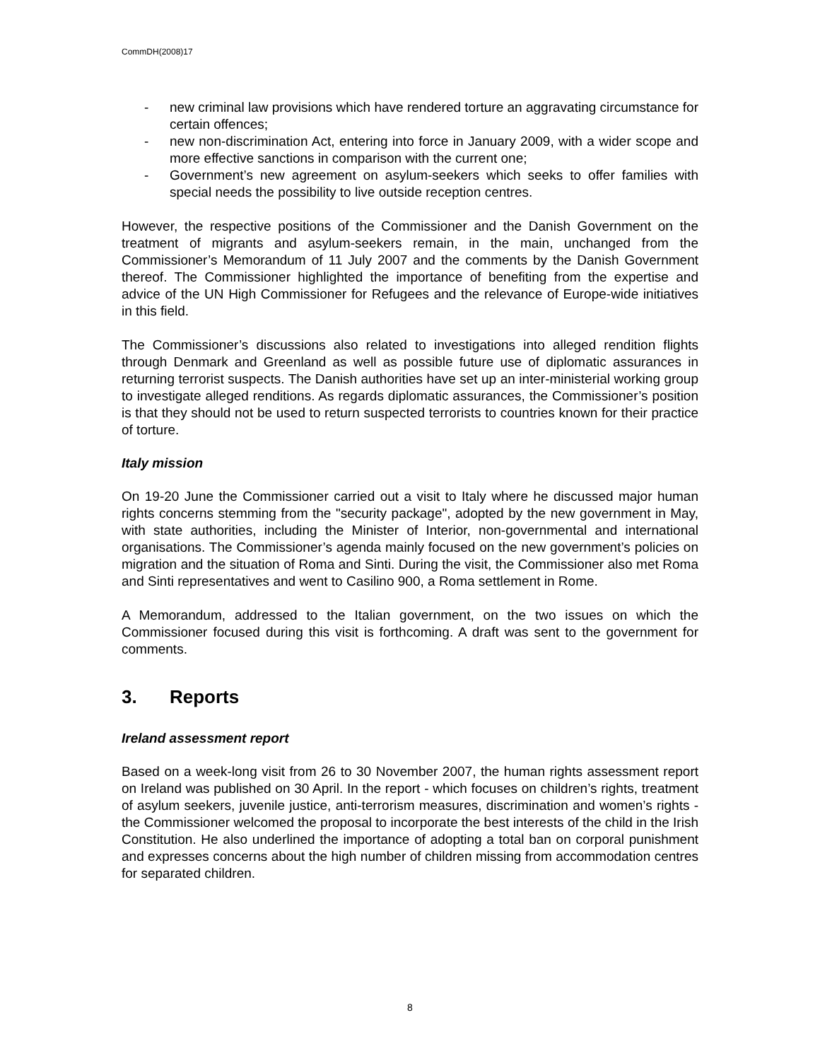CommDH(2008)17
- new criminal law provisions which have rendered torture an aggravating circumstance for certain offences;
- new non-discrimination Act, entering into force in January 2009, with a wider scope and more effective sanctions in comparison with the current one;
- Government’s new agreement on asylum-seekers which seeks to offer families with special needs the possibility to live outside reception centres.
However, the respective positions of the Commissioner and the Danish Government on the treatment of migrants and asylum-seekers remain, in the main, unchanged from the Commissioner’s Memorandum of 11 July 2007 and the comments by the Danish Government thereof. The Commissioner highlighted the importance of benefiting from the expertise and advice of the UN High Commissioner for Refugees and the relevance of Europe-wide initiatives in this field.
The Commissioner’s discussions also related to investigations into alleged rendition flights through Denmark and Greenland as well as possible future use of diplomatic assurances in returning terrorist suspects. The Danish authorities have set up an inter-ministerial working group to investigate alleged renditions. As regards diplomatic assurances, the Commissioner’s position is that they should not be used to return suspected terrorists to countries known for their practice of torture.
Italy mission
On 19-20 June the Commissioner carried out a visit to Italy where he discussed major human rights concerns stemming from the "security package", adopted by the new government in May, with state authorities, including the Minister of Interior, non-governmental and international organisations. The Commissioner’s agenda mainly focused on the new government’s policies on migration and the situation of Roma and Sinti. During the visit, the Commissioner also met Roma and Sinti representatives and went to Casilino 900, a Roma settlement in Rome.
A Memorandum, addressed to the Italian government, on the two issues on which the Commissioner focused during this visit is forthcoming. A draft was sent to the government for comments.
3. Reports
Ireland assessment report
Based on a week-long visit from 26 to 30 November 2007, the human rights assessment report on Ireland was published on 30 April. In the report - which focuses on children’s rights, treatment of asylum seekers, juvenile justice, anti-terrorism measures, discrimination and women’s rights - the Commissioner welcomed the proposal to incorporate the best interests of the child in the Irish Constitution. He also underlined the importance of adopting a total ban on corporal punishment and expresses concerns about the high number of children missing from accommodation centres for separated children.
8